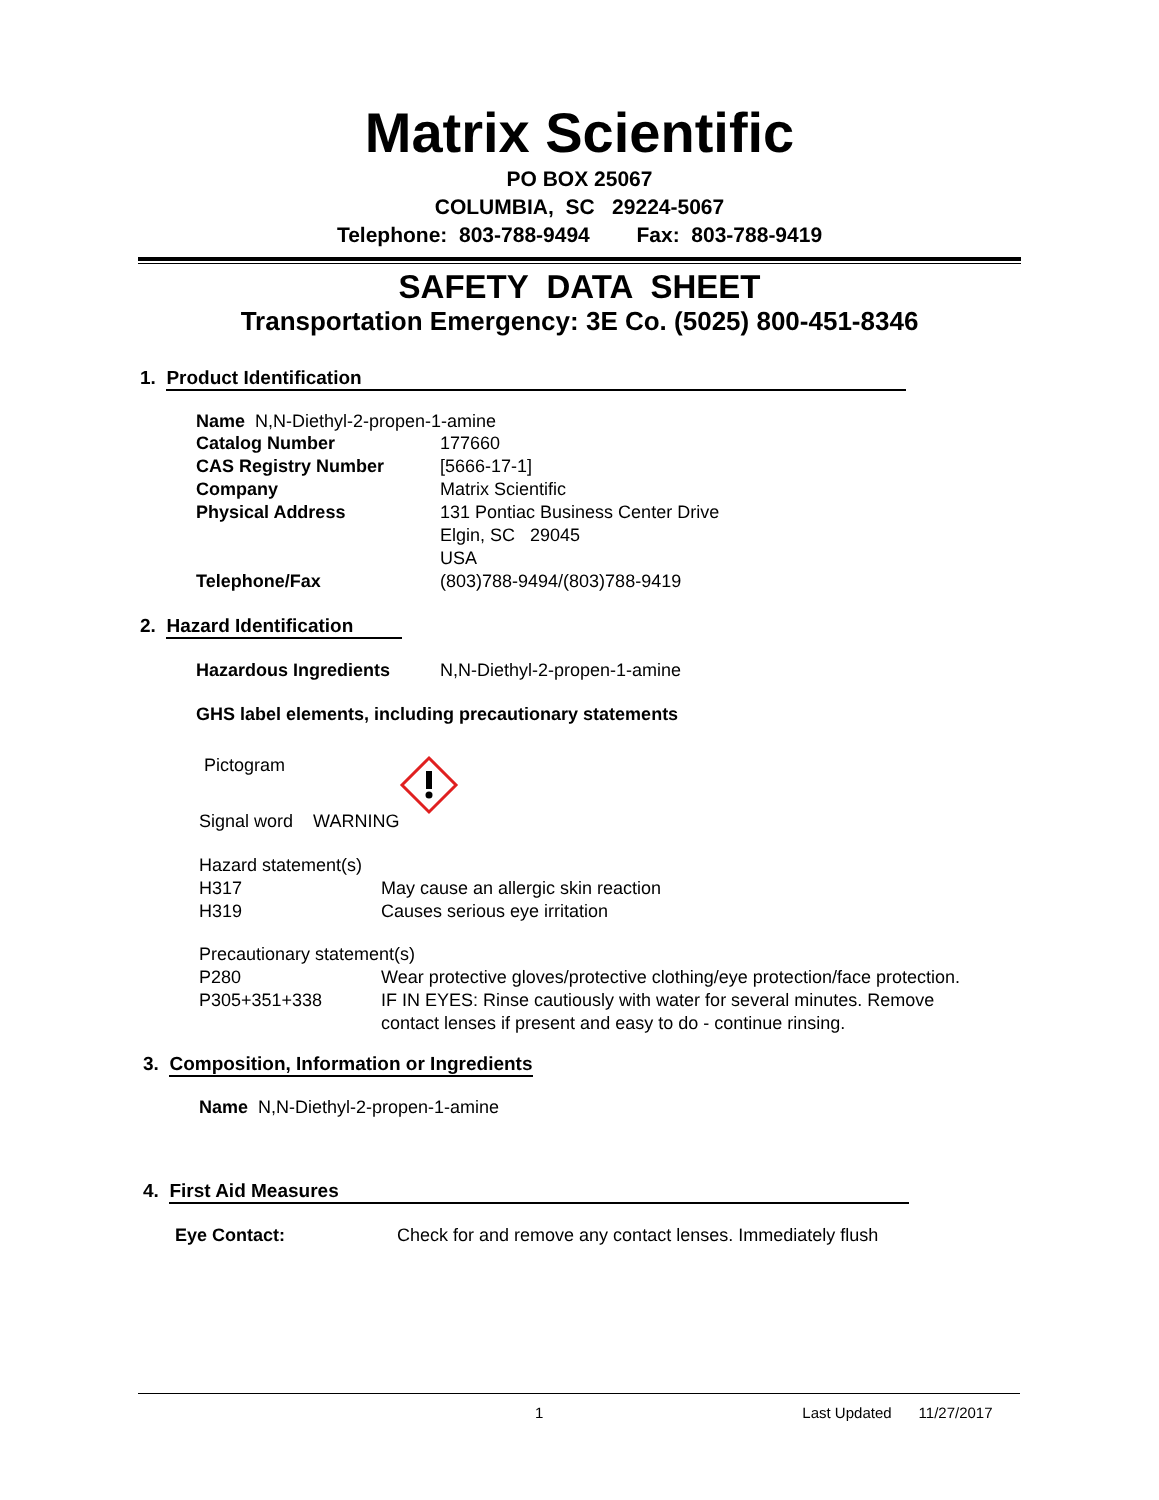Matrix Scientific
PO BOX 25067
COLUMBIA, SC 29224-5067
Telephone: 803-788-9494 Fax: 803-788-9419
SAFETY DATA SHEET
Transportation Emergency: 3E Co. (5025) 800-451-8346
1. Product Identification
Name N,N-Diethyl-2-propen-1-amine
| Catalog Number | 177660 |
| CAS Registry Number | [5666-17-1] |
| Company | Matrix Scientific |
| Physical Address | 131 Pontiac Business Center Drive Elgin, SC 29045 USA |
| Telephone/Fax | (803)788-9494/(803)788-9419 |
2. Hazard Identification
| Hazardous Ingredients | N,N-Diethyl-2-propen-1-amine |
GHS label elements, including precautionary statements
Pictogram
Signal word WARNING
| Hazard statement(s) | |
| H317 | May cause an allergic skin reaction |
| H319 | Causes serious eye irritation |
| Precautionary statement(s) | |
| P280 | Wear protective gloves/protective clothing/eye protection/face protection. |
| P305+351+338 | IF IN EYES: Rinse cautiously with water for several minutes. Remove contact lenses if present and easy to do - continue rinsing. |
3. Composition, Information or Ingredients
Name N,N-Diethyl-2-propen-1-amine
4. First Aid Measures
| Eye Contact: | Check for and remove any contact lenses. Immediately flush |
1 Last Updated 11/27/2017